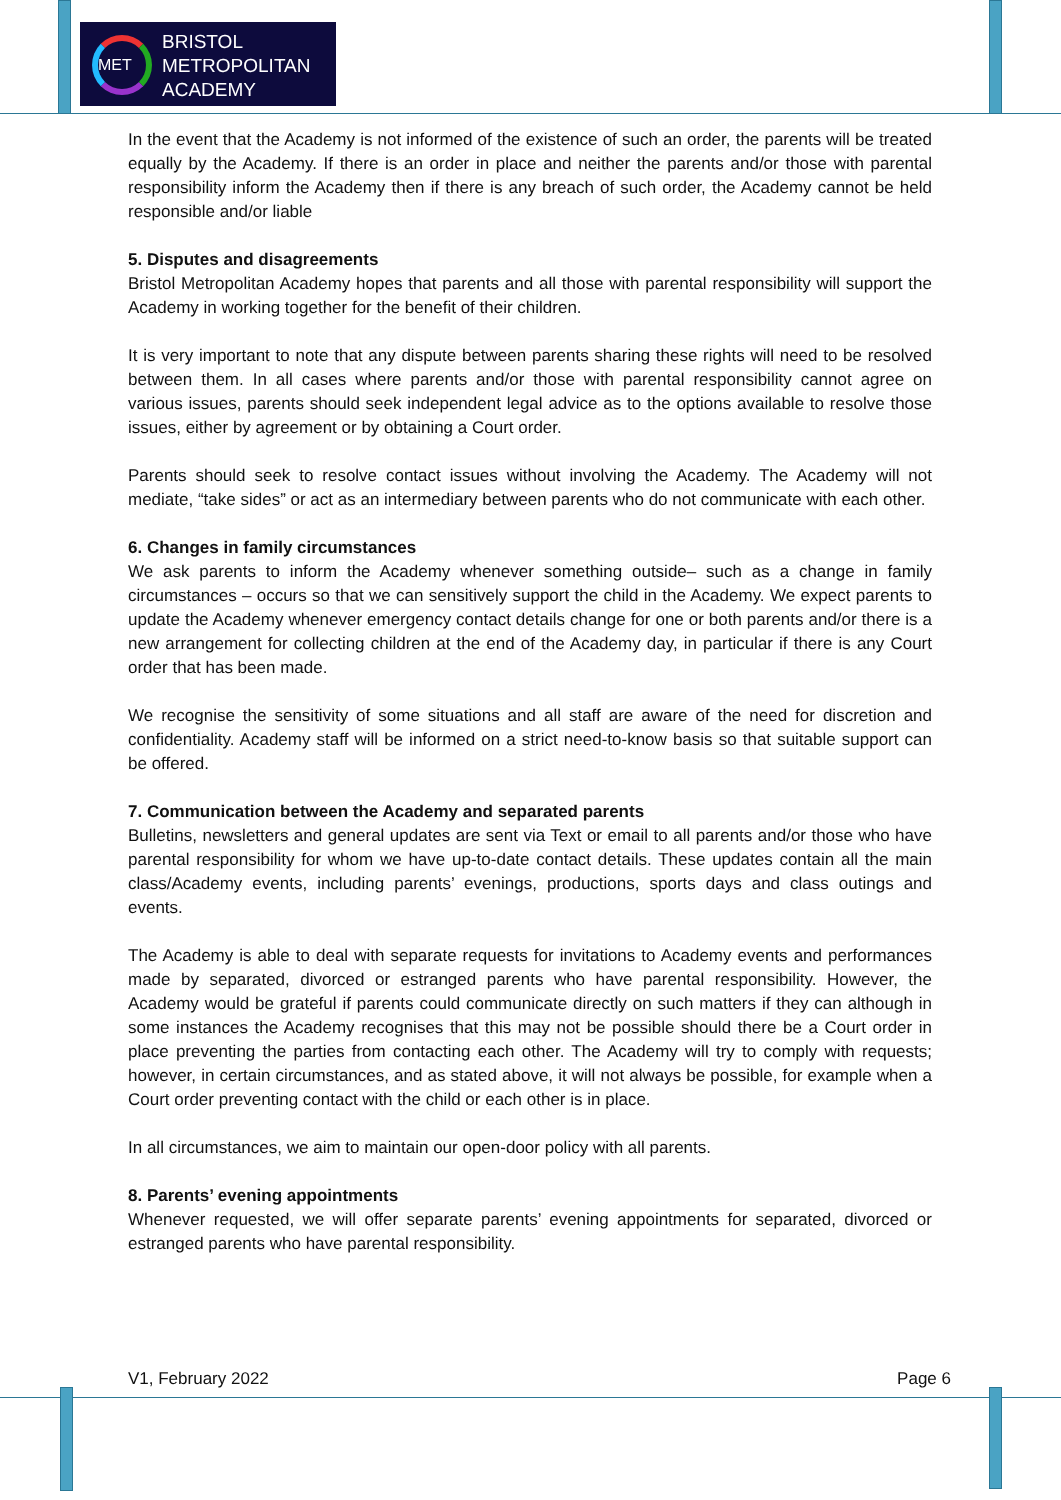MET
BRISTOL
METROPOLITAN
ACADEMY
In the event that the Academy is not informed of the existence of such an order, the parents will be treated equally by the Academy. If there is an order in place and neither the parents and/or those with parental responsibility inform the Academy then if there is any breach of such order, the Academy cannot be held responsible and/or liable
5. Disputes and disagreements
Bristol Metropolitan Academy hopes that parents and all those with parental responsibility will support the Academy in working together for the benefit of their children.
It is very important to note that any dispute between parents sharing these rights will need to be resolved between them. In all cases where parents and/or those with parental responsibility cannot agree on various issues, parents should seek independent legal advice as to the options available to resolve those issues, either by agreement or by obtaining a Court order.
Parents should seek to resolve contact issues without involving the Academy. The Academy will not mediate, “take sides” or act as an intermediary between parents who do not communicate with each other.
6. Changes in family circumstances
We ask parents to inform the Academy whenever something outside– such as a change in family circumstances – occurs so that we can sensitively support the child in the Academy. We expect parents to update the Academy whenever emergency contact details change for one or both parents and/or there is a new arrangement for collecting children at the end of the Academy day, in particular if there is any Court order that has been made.
We recognise the sensitivity of some situations and all staff are aware of the need for discretion and confidentiality. Academy staff will be informed on a strict need-to-know basis so that suitable support can be offered.
7. Communication between the Academy and separated parents
Bulletins, newsletters and general updates are sent via Text or email to all parents and/or those who have parental responsibility for whom we have up-to-date contact details. These updates contain all the main class/Academy events, including parents’ evenings, productions, sports days and class outings and events.
The Academy is able to deal with separate requests for invitations to Academy events and performances made by separated, divorced or estranged parents who have parental responsibility. However, the Academy would be grateful if parents could communicate directly on such matters if they can although in some instances the Academy recognises that this may not be possible should there be a Court order in place preventing the parties from contacting each other. The Academy will try to comply with requests; however, in certain circumstances, and as stated above, it will not always be possible, for example when a Court order preventing contact with the child or each other is in place.
In all circumstances, we aim to maintain our open-door policy with all parents.
8. Parents’ evening appointments
Whenever requested, we will offer separate parents’ evening appointments for separated, divorced or estranged parents who have parental responsibility.
V1, February 2022 Page 6